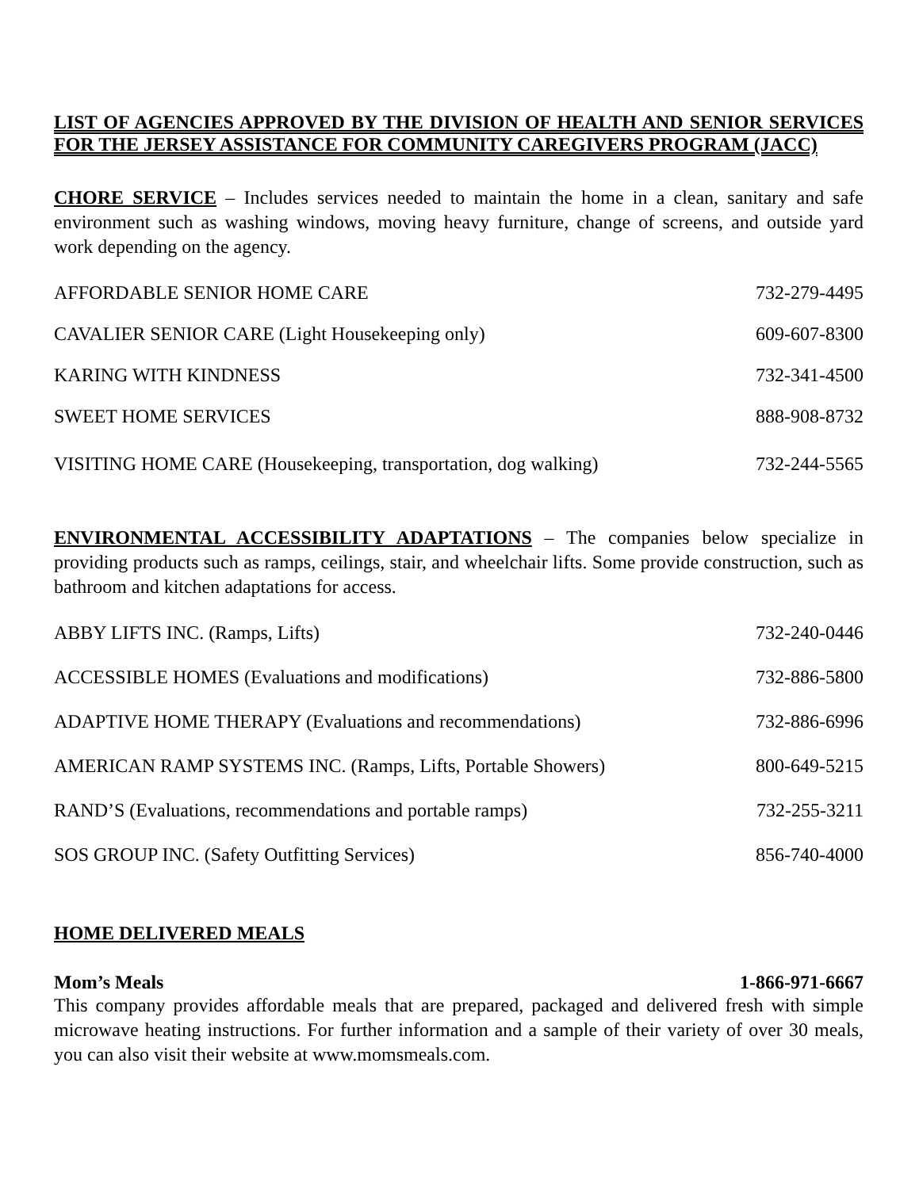LIST OF AGENCIES APPROVED BY THE DIVISION OF HEALTH AND SENIOR SERVICES FOR THE JERSEY ASSISTANCE FOR COMMUNITY CAREGIVERS PROGRAM (JACC)
CHORE SERVICE – Includes services needed to maintain the home in a clean, sanitary and safe environment such as washing windows, moving heavy furniture, change of screens, and outside yard work depending on the agency.
AFFORDABLE SENIOR HOME CARE 732-279-4495
CAVALIER SENIOR CARE (Light Housekeeping only) 609-607-8300
KARING WITH KINDNESS 732-341-4500
SWEET HOME SERVICES 888-908-8732
VISITING HOME CARE (Housekeeping, transportation, dog walking) 732-244-5565
ENVIRONMENTAL ACCESSIBILITY ADAPTATIONS – The companies below specialize in providing products such as ramps, ceilings, stair, and wheelchair lifts. Some provide construction, such as bathroom and kitchen adaptations for access.
ABBY LIFTS INC. (Ramps, Lifts) 732-240-0446
ACCESSIBLE HOMES (Evaluations and modifications) 732-886-5800
ADAPTIVE HOME THERAPY (Evaluations and recommendations) 732-886-6996
AMERICAN RAMP SYSTEMS INC. (Ramps, Lifts, Portable Showers) 800-649-5215
RAND’S (Evaluations, recommendations and portable ramps) 732-255-3211
SOS GROUP INC. (Safety Outfitting Services) 856-740-4000
HOME DELIVERED MEALS
Mom’s Meals 1-866-971-6667
This company provides affordable meals that are prepared, packaged and delivered fresh with simple microwave heating instructions. For further information and a sample of their variety of over 30 meals, you can also visit their website at www.momsmeals.com.